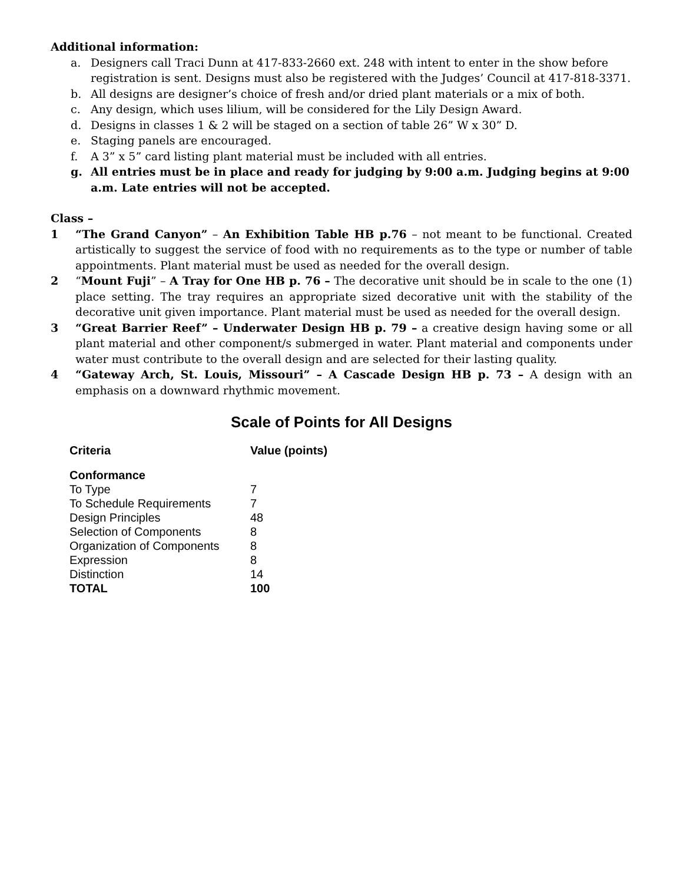Additional information:
a. Designers call Traci Dunn at 417-833-2660 ext. 248 with intent to enter in the show before registration is sent. Designs must also be registered with the Judges’ Council at 417-818-3371.
b. All designs are designer’s choice of fresh and/or dried plant materials or a mix of both.
c. Any design, which uses lilium, will be considered for the Lily Design Award.
d. Designs in classes 1 & 2 will be staged on a section of table 26” W x 30” D.
e. Staging panels are encouraged.
f. A 3” x 5” card listing plant material must be included with all entries.
g. All entries must be in place and ready for judging by 9:00 a.m. Judging begins at 9:00 a.m. Late entries will not be accepted.
Class –
1 “The Grand Canyon” – An Exhibition Table HB p.76 – not meant to be functional. Created artistically to suggest the service of food with no requirements as to the type or number of table appointments. Plant material must be used as needed for the overall design.
2 “Mount Fuji” – A Tray for One HB p. 76 – The decorative unit should be in scale to the one (1) place setting. The tray requires an appropriate sized decorative unit with the stability of the decorative unit given importance. Plant material must be used as needed for the overall design.
3 “Great Barrier Reef” – Underwater Design HB p. 79 – a creative design having some or all plant material and other component/s submerged in water. Plant material and components under water must contribute to the overall design and are selected for their lasting quality.
4 “Gateway Arch, St. Louis, Missouri” – A Cascade Design HB p. 73 – A design with an emphasis on a downward rhythmic movement.
Scale of Points for All Designs
| Criteria | Value (points) |
| --- | --- |
| Conformance | |
| To Type | 7 |
| To Schedule Requirements | 7 |
| Design Principles | 48 |
| Selection of Components | 8 |
| Organization of Components | 8 |
| Expression | 8 |
| Distinction | 14 |
| TOTAL | 100 |